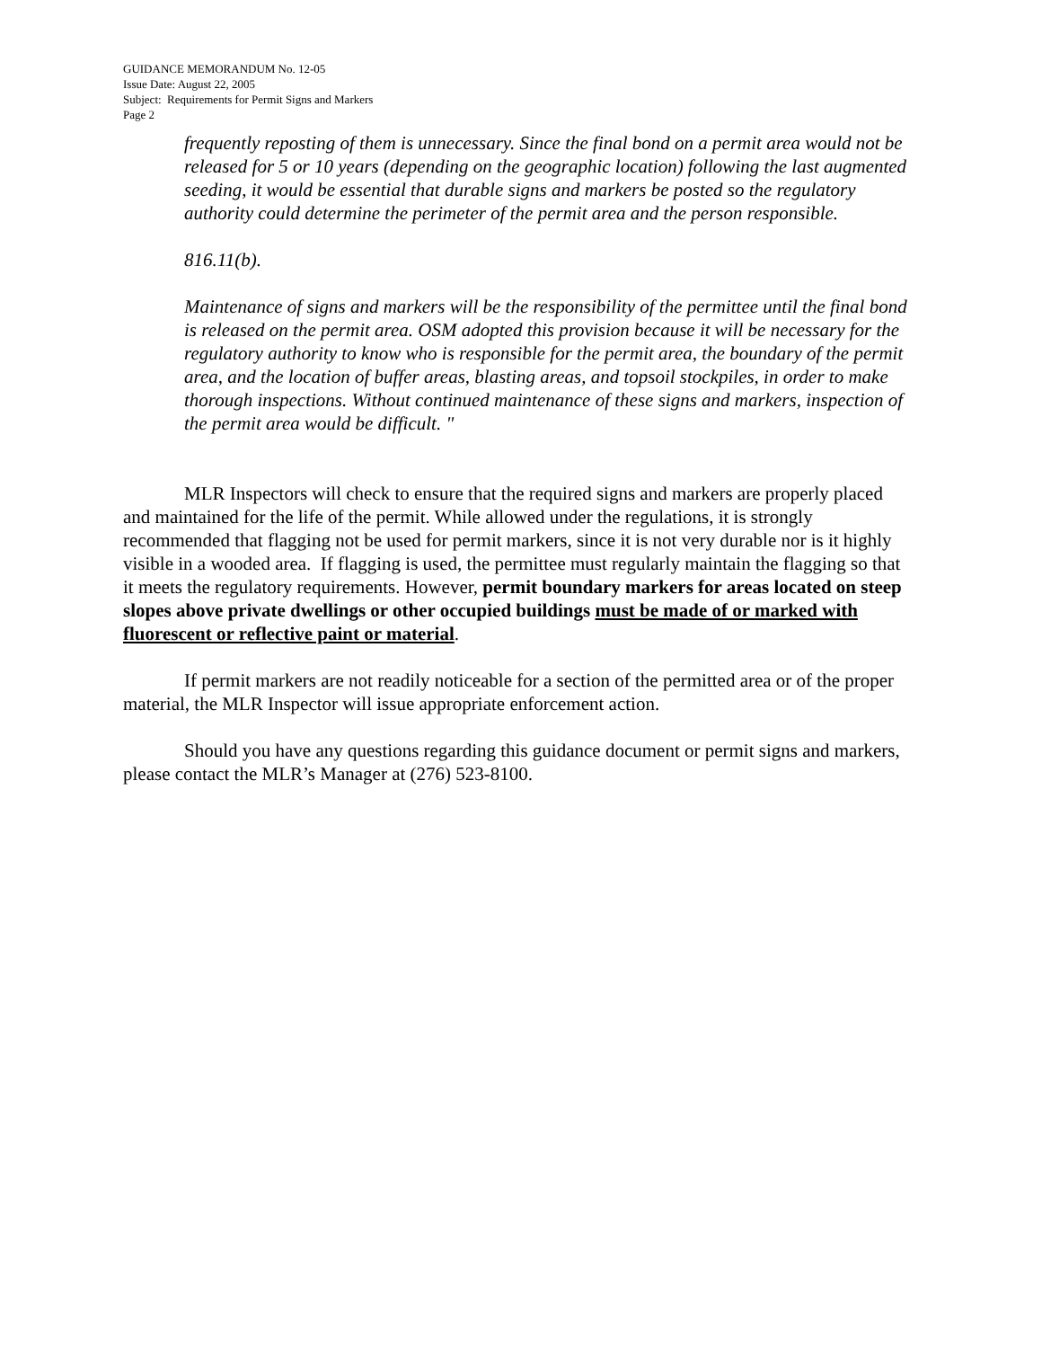GUIDANCE MEMORANDUM No. 12-05
Issue Date: August 22, 2005
Subject: Requirements for Permit Signs and Markers
Page 2
frequently reposting of them is unnecessary. Since the final bond on a permit area would not be released for 5 or 10 years (depending on the geographic location) following the last augmented seeding, it would be essential that durable signs and markers be posted so the regulatory authority could determine the perimeter of the permit area and the person responsible.
816.11(b).
Maintenance of signs and markers will be the responsibility of the permittee until the final bond is released on the permit area. OSM adopted this provision because it will be necessary for the regulatory authority to know who is responsible for the permit area, the boundary of the permit area, and the location of buffer areas, blasting areas, and topsoil stockpiles, in order to make thorough inspections. Without continued maintenance of these signs and markers, inspection of the permit area would be difficult. "
MLR Inspectors will check to ensure that the required signs and markers are properly placed and maintained for the life of the permit. While allowed under the regulations, it is strongly recommended that flagging not be used for permit markers, since it is not very durable nor is it highly visible in a wooded area. If flagging is used, the permittee must regularly maintain the flagging so that it meets the regulatory requirements. However, permit boundary markers for areas located on steep slopes above private dwellings or other occupied buildings must be made of or marked with fluorescent or reflective paint or material.
If permit markers are not readily noticeable for a section of the permitted area or of the proper material, the MLR Inspector will issue appropriate enforcement action.
Should you have any questions regarding this guidance document or permit signs and markers, please contact the MLR’s Manager at (276) 523-8100.